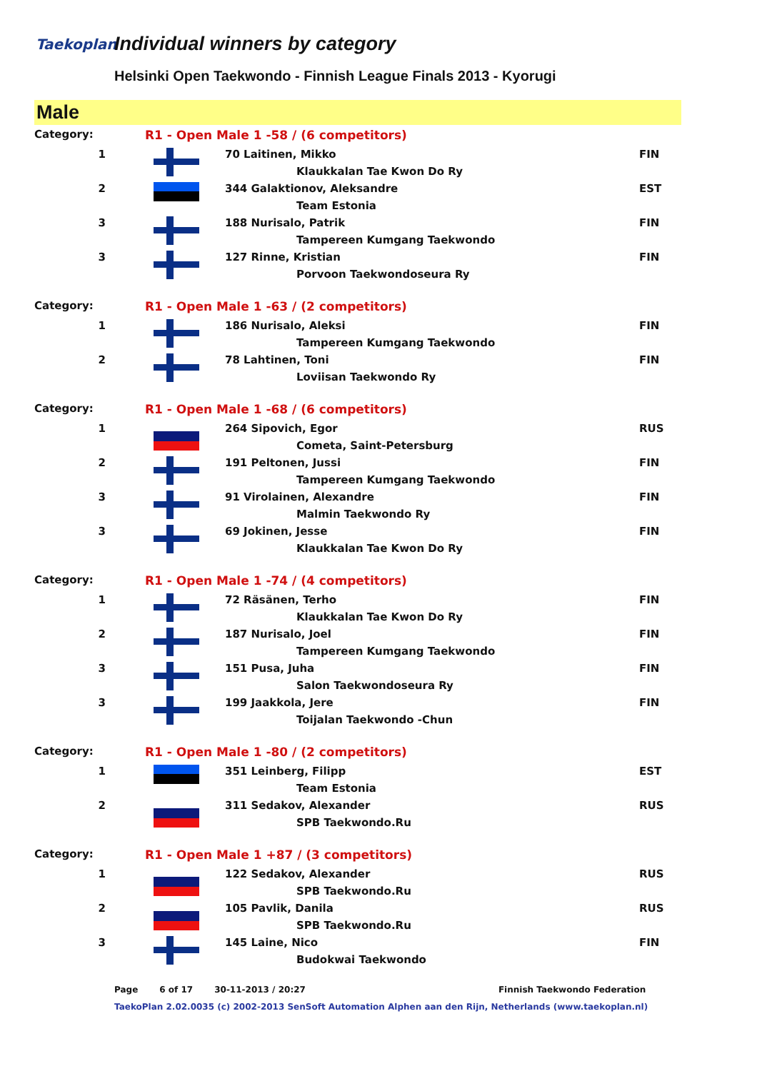Taekoplan Individual winners by category
Helsinki Open Taekwondo - Finnish League Finals 2013 - Kyorugi
Male
| Category: | R1 - Open Male 1 -58 / (6 competitors) | | |
| 1 | | 70 Laitinen, Mikko | FIN |
| | | Klaukkalan Tae Kwon Do Ry | |
| 2 | | 344 Galaktionov, Aleksandre | EST |
| | | Team Estonia | |
| 3 | | 188 Nurisalo, Patrik | FIN |
| | | Tampereen Kumgang Taekwondo | |
| 3 | | 127 Rinne, Kristian | FIN |
| | | Porvoon Taekwondoseura Ry | |
| Category: | R1 - Open Male 1 -63 / (2 competitors) | | |
| 1 | | 186 Nurisalo, Aleksi | FIN |
| | | Tampereen Kumgang Taekwondo | |
| 2 | | 78 Lahtinen, Toni | FIN |
| | | Loviisan Taekwondo Ry | |
| Category: | R1 - Open Male 1 -68 / (6 competitors) | | |
| 1 | | 264 Sipovich, Egor | RUS |
| | | Cometa, Saint-Petersburg | |
| 2 | | 191 Peltonen, Jussi | FIN |
| | | Tampereen Kumgang Taekwondo | |
| 3 | | 91 Virolainen, Alexandre | FIN |
| | | Malmin Taekwondo Ry | |
| 3 | | 69 Jokinen, Jesse | FIN |
| | | Klaukkalan Tae Kwon Do Ry | |
| Category: | R1 - Open Male 1 -74 / (4 competitors) | | |
| 1 | | 72 Räsänen, Terho | FIN |
| | | Klaukkalan Tae Kwon Do Ry | |
| 2 | | 187 Nurisalo, Joel | FIN |
| | | Tampereen Kumgang Taekwondo | |
| 3 | | 151 Pusa, Juha | FIN |
| | | Salon Taekwondoseura Ry | |
| 3 | | 199 Jaakkola, Jere | FIN |
| | | Toijalan Taekwondo -Chun | |
| Category: | R1 - Open Male 1 -80 / (2 competitors) | | |
| 1 | | 351 Leinberg, Filipp | EST |
| | | Team Estonia | |
| 2 | | 311 Sedakov, Alexander | RUS |
| | | SPB Taekwondo.Ru | |
| Category: | R1 - Open Male 1 +87 / (3 competitors) | | |
| 1 | | 122 Sedakov, Alexander | RUS |
| | | SPB Taekwondo.Ru | |
| 2 | | 105 Pavlik, Danila | RUS |
| | | SPB Taekwondo.Ru | |
| 3 | | 145 Laine, Nico | FIN |
| | | Budokwai Taekwondo | |
Page 6 of 17 30-11-2013 / 20:27 Finnish Taekwondo Federation
TaekoPlan 2.02.0035 (c) 2002-2013 SenSoft Automation Alphen aan den Rijn, Netherlands (www.taekoplan.nl)